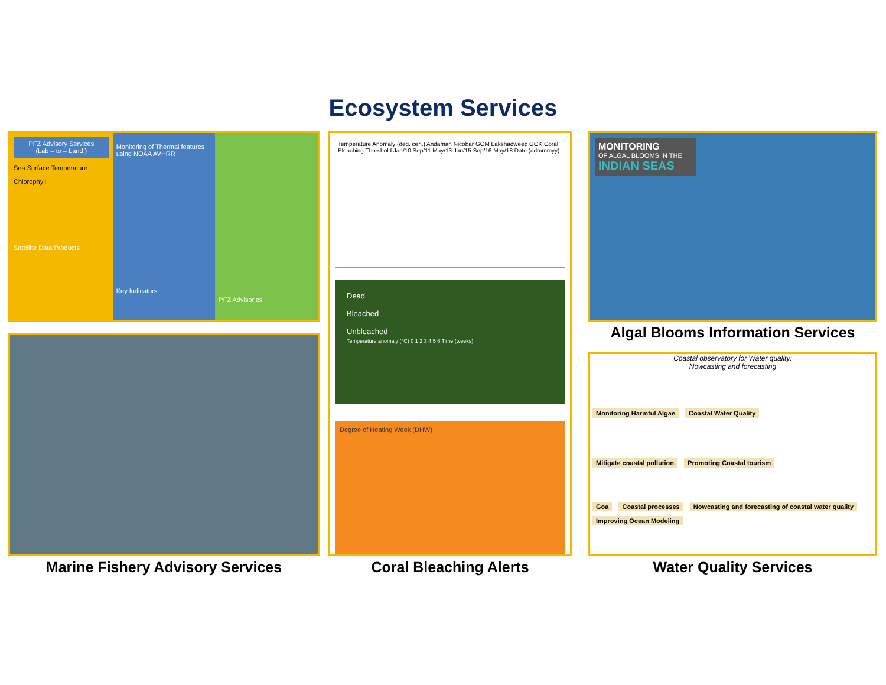Ecosystem Services
PFZ Advisory Services
(Lab – to – Land )
Sea Surface Temperature
Chlorophyll
Satellite Data Products
Monitoring of Thermal features using NOAA AVHRR
Key Indicators
PFZ Advisories
Marine Fishery Advisory Services
Temperature Anomaly (deg. cen.) Andaman Nicobar GOM Lakshadweep GOK Coral Bleaching Threshold Jan/10 Sep/11 May/13 Jan/15 Sep/16 May/18 Date (ddmmmyy)
Dead
Bleached
Unbleached
Temperature anomaly (°C) 0 1 2 3 4 5 6 Time (weeks)
Degree of Heating Week (DHW)
Coral Bleaching Alerts
MONITORING
OF ALGAL BLOOMS IN THE INDIAN SEAS
Algal Blooms Information Services
Coastal observatory for Water quality:
Nowcasting and forecasting
Monitoring Harmful Algae Coastal Water Quality
Mitigate coastal pollution Promoting Coastal tourism
Goa Coastal processes Nowcasting and forecasting of coastal water quality Improving Ocean Modeling
Water Quality Services